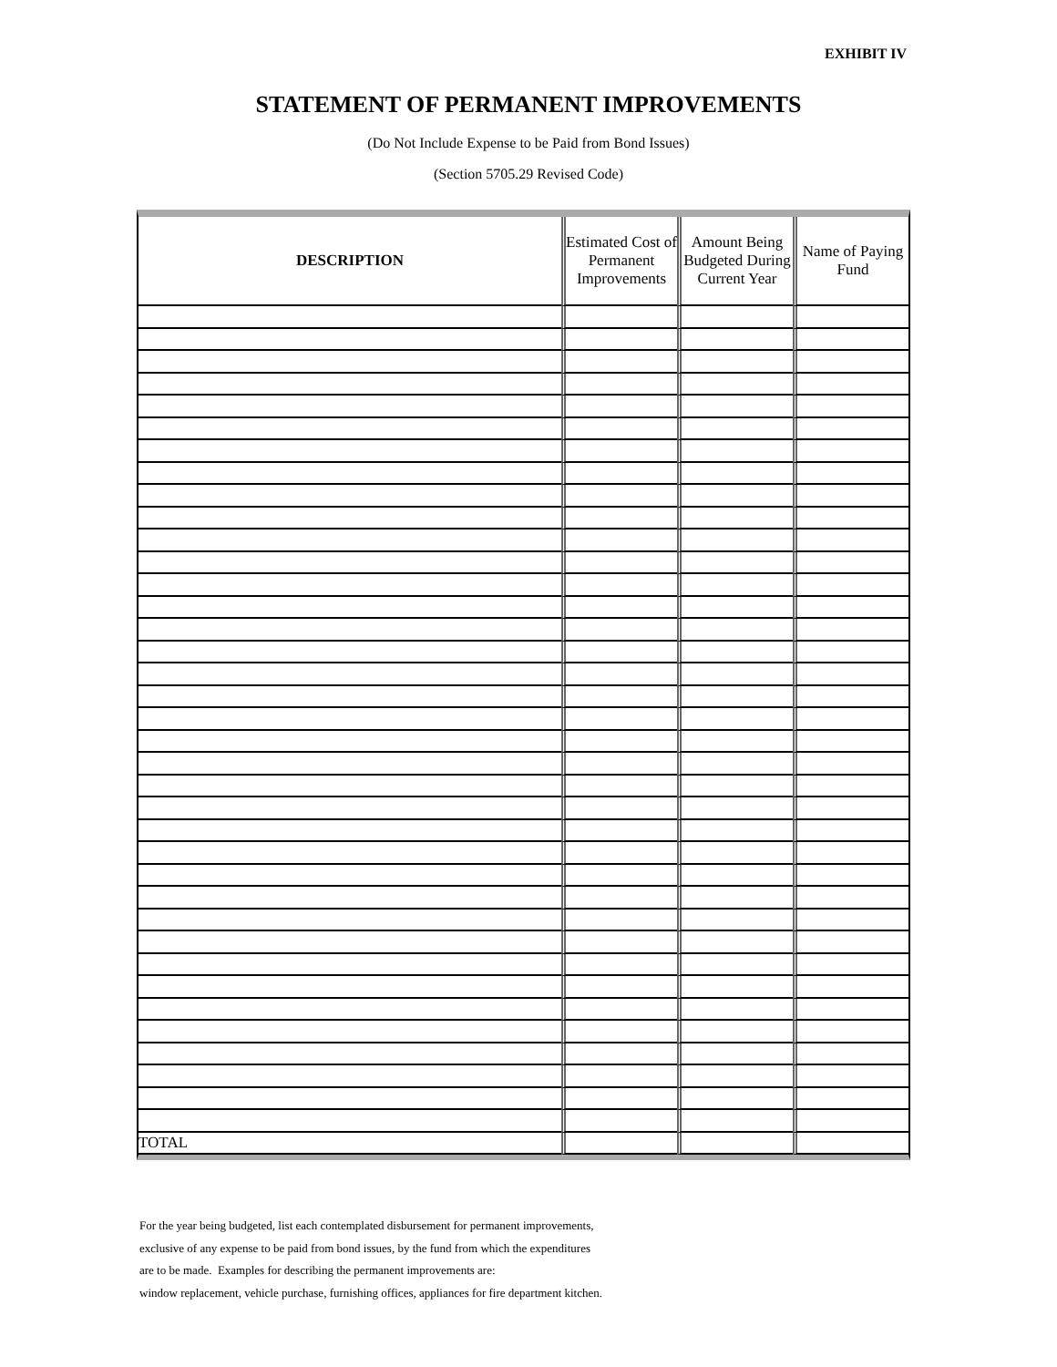EXHIBIT IV
STATEMENT OF PERMANENT IMPROVEMENTS
(Do Not Include Expense to be Paid from Bond Issues)
(Section 5705.29 Revised Code)
| DESCRIPTION | Estimated Cost of Permanent Improvements | Amount Being Budgeted During Current Year | Name of Paying Fund |
| --- | --- | --- | --- |
| TOTAL | | | |
For the year being budgeted, list each contemplated disbursement for permanent improvements,
exclusive of any expense to be paid from bond issues, by the fund from which the expenditures
are to be made. Examples for describing the permanent improvements are:
window replacement, vehicle purchase, furnishing offices, appliances for fire department kitchen.